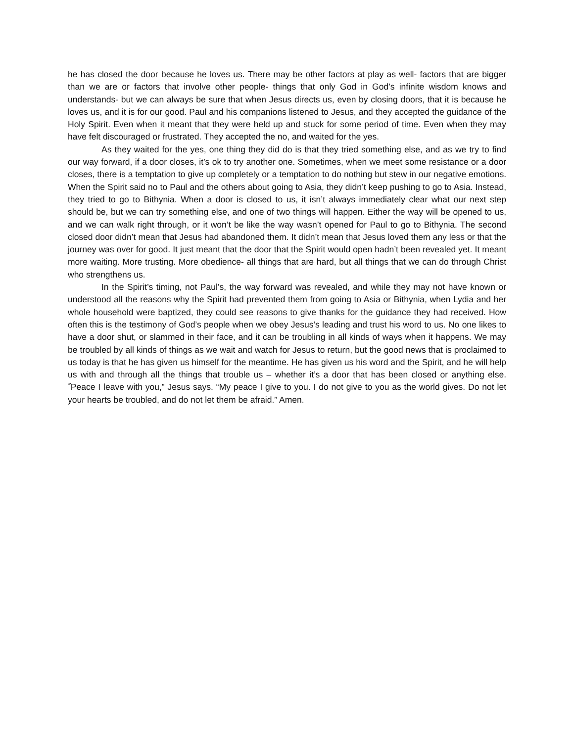he has closed the door because he loves us. There may be other factors at play as well- factors that are bigger than we are or factors that involve other people- things that only God in God’s infinite wisdom knows and understands- but we can always be sure that when Jesus directs us, even by closing doors, that it is because he loves us, and it is for our good. Paul and his companions listened to Jesus, and they accepted the guidance of the Holy Spirit. Even when it meant that they were held up and stuck for some period of time. Even when they may have felt discouraged or frustrated. They accepted the no, and waited for the yes.
As they waited for the yes, one thing they did do is that they tried something else, and as we try to find our way forward, if a door closes, it’s ok to try another one. Sometimes, when we meet some resistance or a door closes, there is a temptation to give up completely or a temptation to do nothing but stew in our negative emotions. When the Spirit said no to Paul and the others about going to Asia, they didn’t keep pushing to go to Asia. Instead, they tried to go to Bithynia. When a door is closed to us, it isn’t always immediately clear what our next step should be, but we can try something else, and one of two things will happen. Either the way will be opened to us, and we can walk right through, or it won’t be like the way wasn’t opened for Paul to go to Bithynia. The second closed door didn’t mean that Jesus had abandoned them. It didn’t mean that Jesus loved them any less or that the journey was over for good. It just meant that the door that the Spirit would open hadn’t been revealed yet. It meant more waiting. More trusting. More obedience- all things that are hard, but all things that we can do through Christ who strengthens us.
In the Spirit’s timing, not Paul’s, the way forward was revealed, and while they may not have known or understood all the reasons why the Spirit had prevented them from going to Asia or Bithynia, when Lydia and her whole household were baptized, they could see reasons to give thanks for the guidance they had received. How often this is the testimony of God’s people when we obey Jesus’s leading and trust his word to us. No one likes to have a door shut, or slammed in their face, and it can be troubling in all kinds of ways when it happens. We may be troubled by all kinds of things as we wait and watch for Jesus to return, but the good news that is proclaimed to us today is that he has given us himself for the meantime. He has given us his word and the Spirit, and he will help us with and through all the things that trouble us – whether it’s a door that has been closed or anything else. ˝Peace I leave with you,” Jesus says. “My peace I give to you. I do not give to you as the world gives. Do not let your hearts be troubled, and do not let them be afraid.” Amen.